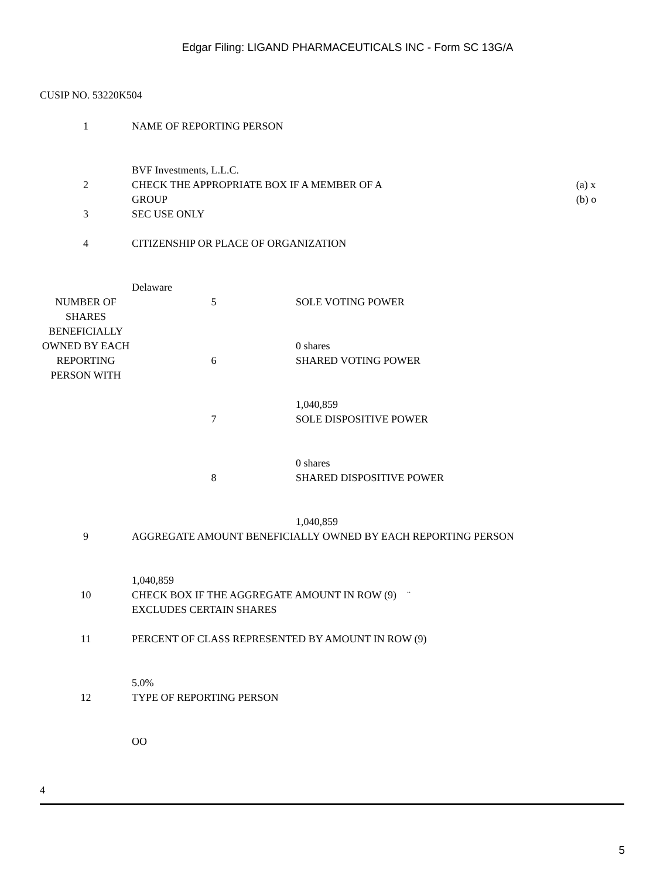Edgar Filing: LIGAND PHARMACEUTICALS INC - Form SC 13G/A
CUSIP NO. 53220K504
| 1 | NAME OF REPORTING PERSON BVF Investments, L.L.C. | | |
| 2 | CHECK THE APPROPRIATE BOX IF A MEMBER OF A GROUP | | (a) x (b) o |
| 3 | SEC USE ONLY | | |
| 4 | CITIZENSHIP OR PLACE OF ORGANIZATION Delaware | | |
| NUMBER OF SHARES BENEFICIALLY OWNED BY EACH REPORTING PERSON WITH | 5 | SOLE VOTING POWER 0 shares | |
| | 6 | SHARED VOTING POWER 1,040,859 | |
| | 7 | SOLE DISPOSITIVE POWER 0 shares | |
| | 8 | SHARED DISPOSITIVE POWER 1,040,859 | |
| 9 | AGGREGATE AMOUNT BENEFICIALLY OWNED BY EACH REPORTING PERSON 1,040,859 | | |
| 10 | CHECK BOX IF THE AGGREGATE AMOUNT IN ROW (9) ¨ EXCLUDES CERTAIN SHARES | | |
| 11 | PERCENT OF CLASS REPRESENTED BY AMOUNT IN ROW (9) 5.0% | | |
| 12 | TYPE OF REPORTING PERSON OO | | |
4
5